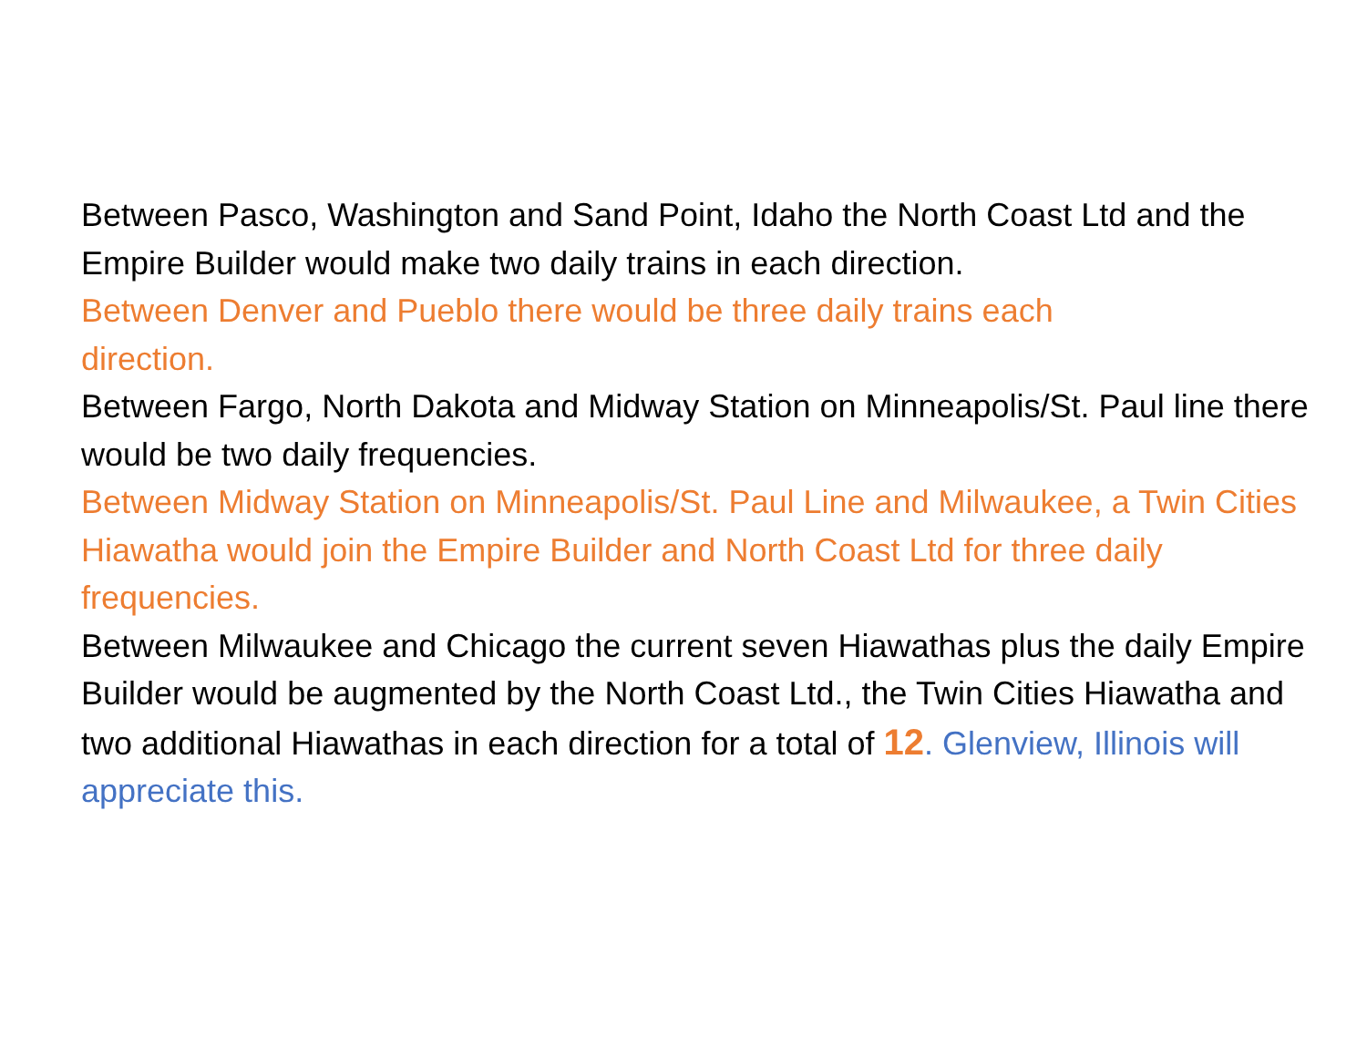Between Pasco, Washington and Sand Point, Idaho the North Coast Ltd and the Empire Builder would make two daily trains in each direction.
Between Denver and Pueblo there would be three daily trains each
direction.
Between Fargo, North Dakota and Midway Station on Minneapolis/St. Paul line there would be two daily frequencies.
Between Midway Station on Minneapolis/St. Paul Line and Milwaukee, a Twin Cities Hiawatha would join the Empire Builder and North Coast Ltd for three daily frequencies.
Between Milwaukee and Chicago the current seven Hiawathas plus the daily Empire Builder would be augmented by the North Coast Ltd., the Twin Cities Hiawatha and two additional Hiawathas in each direction for a total of 12. Glenview, Illinois will appreciate this.